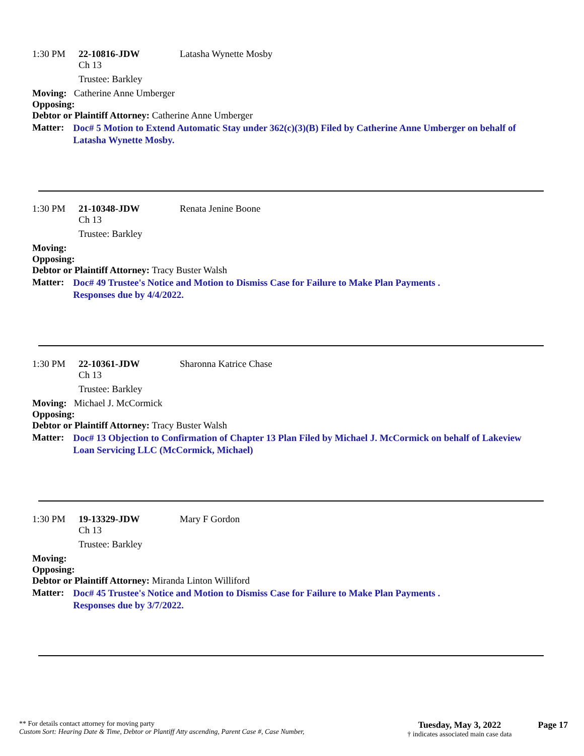1:30 PM 22-10816-JDW Latasha Wynette Mosby
Ch 13
Trustee: Barkley
Moving: Catherine Anne Umberger
Opposing:
Debtor or Plaintiff Attorney: Catherine Anne Umberger
Matter: Doc# 5 Motion to Extend Automatic Stay under 362(c)(3)(B) Filed by Catherine Anne Umberger on behalf of Latasha Wynette Mosby.
1:30 PM 21-10348-JDW Renata Jenine Boone
Ch 13
Trustee: Barkley
Moving:
Opposing:
Debtor or Plaintiff Attorney: Tracy Buster Walsh
Matter: Doc# 49 Trustee's Notice and Motion to Dismiss Case for Failure to Make Plan Payments .
Responses due by 4/4/2022.
1:30 PM 22-10361-JDW Sharonna Katrice Chase
Ch 13
Trustee: Barkley
Moving: Michael J. McCormick
Opposing:
Debtor or Plaintiff Attorney: Tracy Buster Walsh
Matter: Doc# 13 Objection to Confirmation of Chapter 13 Plan Filed by Michael J. McCormick on behalf of Lakeview Loan Servicing LLC (McCormick, Michael)
1:30 PM 19-13329-JDW Mary F Gordon
Ch 13
Trustee: Barkley
Moving:
Opposing:
Debtor or Plaintiff Attorney: Miranda Linton Williford
Matter: Doc# 45 Trustee's Notice and Motion to Dismiss Case for Failure to Make Plan Payments .
Responses due by 3/7/2022.
** For details contact attorney for moving party
Custom Sort: Hearing Date & Time, Debtor or Plantiff Atty ascending, Parent Case #, Case Number,
Tuesday, May 3, 2022
† indicates associated main case data
Page 17